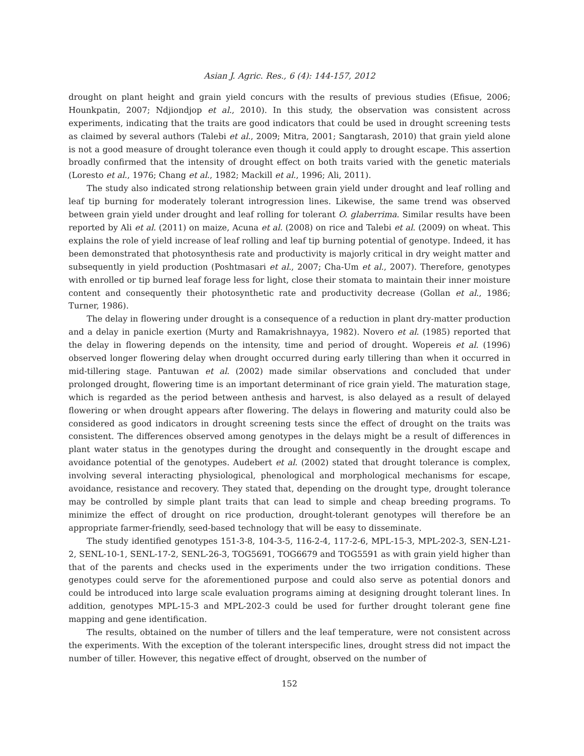Asian J. Agric. Res., 6 (4): 144-157, 2012
drought on plant height and grain yield concurs with the results of previous studies (Efisue, 2006; Hounkpatin, 2007; Ndjiondjop et al., 2010). In this study, the observation was consistent across experiments, indicating that the traits are good indicators that could be used in drought screening tests as claimed by several authors (Talebi et al., 2009; Mitra, 2001; Sangtarash, 2010) that grain yield alone is not a good measure of drought tolerance even though it could apply to drought escape. This assertion broadly confirmed that the intensity of drought effect on both traits varied with the genetic materials (Loresto et al., 1976; Chang et al., 1982; Mackill et al., 1996; Ali, 2011).
The study also indicated strong relationship between grain yield under drought and leaf rolling and leaf tip burning for moderately tolerant introgression lines. Likewise, the same trend was observed between grain yield under drought and leaf rolling for tolerant O. glaberrima. Similar results have been reported by Ali et al. (2011) on maize, Acuna et al. (2008) on rice and Talebi et al. (2009) on wheat. This explains the role of yield increase of leaf rolling and leaf tip burning potential of genotype. Indeed, it has been demonstrated that photosynthesis rate and productivity is majorly critical in dry weight matter and subsequently in yield production (Poshtmasari et al., 2007; Cha-Um et al., 2007). Therefore, genotypes with enrolled or tip burned leaf forage less for light, close their stomata to maintain their inner moisture content and consequently their photosynthetic rate and productivity decrease (Gollan et al., 1986; Turner, 1986).
The delay in flowering under drought is a consequence of a reduction in plant dry-matter production and a delay in panicle exertion (Murty and Ramakrishnayya, 1982). Novero et al. (1985) reported that the delay in flowering depends on the intensity, time and period of drought. Wopereis et al. (1996) observed longer flowering delay when drought occurred during early tillering than when it occurred in mid-tillering stage. Pantuwan et al. (2002) made similar observations and concluded that under prolonged drought, flowering time is an important determinant of rice grain yield. The maturation stage, which is regarded as the period between anthesis and harvest, is also delayed as a result of delayed flowering or when drought appears after flowering. The delays in flowering and maturity could also be considered as good indicators in drought screening tests since the effect of drought on the traits was consistent. The differences observed among genotypes in the delays might be a result of differences in plant water status in the genotypes during the drought and consequently in the drought escape and avoidance potential of the genotypes. Audebert et al. (2002) stated that drought tolerance is complex, involving several interacting physiological, phenological and morphological mechanisms for escape, avoidance, resistance and recovery. They stated that, depending on the drought type, drought tolerance may be controlled by simple plant traits that can lead to simple and cheap breeding programs. To minimize the effect of drought on rice production, drought-tolerant genotypes will therefore be an appropriate farmer-friendly, seed-based technology that will be easy to disseminate.
The study identified genotypes 151-3-8, 104-3-5, 116-2-4, 117-2-6, MPL-15-3, MPL-202-3, SEN-L21-2, SENL-10-1, SENL-17-2, SENL-26-3, TOG5691, TOG6679 and TOG5591 as with grain yield higher than that of the parents and checks used in the experiments under the two irrigation conditions. These genotypes could serve for the aforementioned purpose and could also serve as potential donors and could be introduced into large scale evaluation programs aiming at designing drought tolerant lines. In addition, genotypes MPL-15-3 and MPL-202-3 could be used for further drought tolerant gene fine mapping and gene identification.
The results, obtained on the number of tillers and the leaf temperature, were not consistent across the experiments. With the exception of the tolerant interspecific lines, drought stress did not impact the number of tiller. However, this negative effect of drought, observed on the number of
152